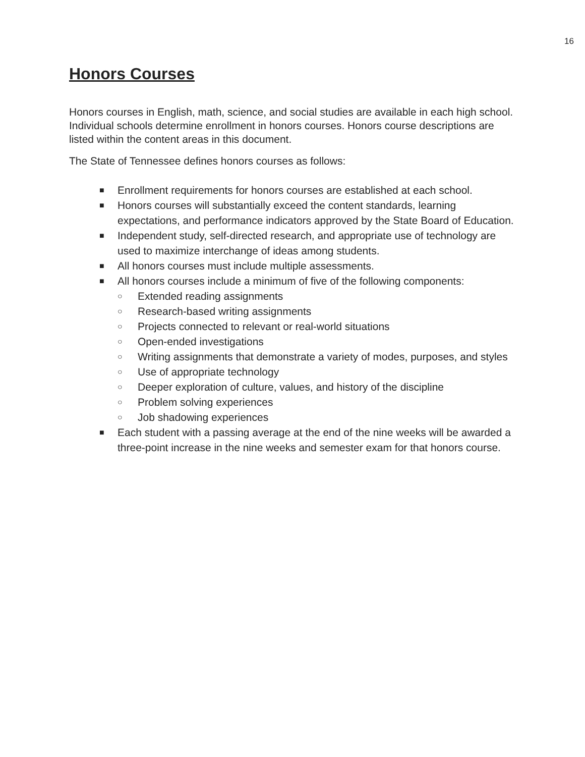16
Honors Courses
Honors courses in English, math, science, and social studies are available in each high school. Individual schools determine enrollment in honors courses. Honors course descriptions are listed within the content areas in this document.
The State of Tennessee defines honors courses as follows:
■ Enrollment requirements for honors courses are established at each school.
■ Honors courses will substantially exceed the content standards, learning expectations, and performance indicators approved by the State Board of Education.
■ Independent study, self-directed research, and appropriate use of technology are used to maximize interchange of ideas among students.
■ All honors courses must include multiple assessments.
■ All honors courses include a minimum of five of the following components:
○ Extended reading assignments
○ Research-based writing assignments
○ Projects connected to relevant or real-world situations
○ Open-ended investigations
○ Writing assignments that demonstrate a variety of modes, purposes, and styles
○ Use of appropriate technology
○ Deeper exploration of culture, values, and history of the discipline
○ Problem solving experiences
○ Job shadowing experiences
■ Each student with a passing average at the end of the nine weeks will be awarded a three-point increase in the nine weeks and semester exam for that honors course.